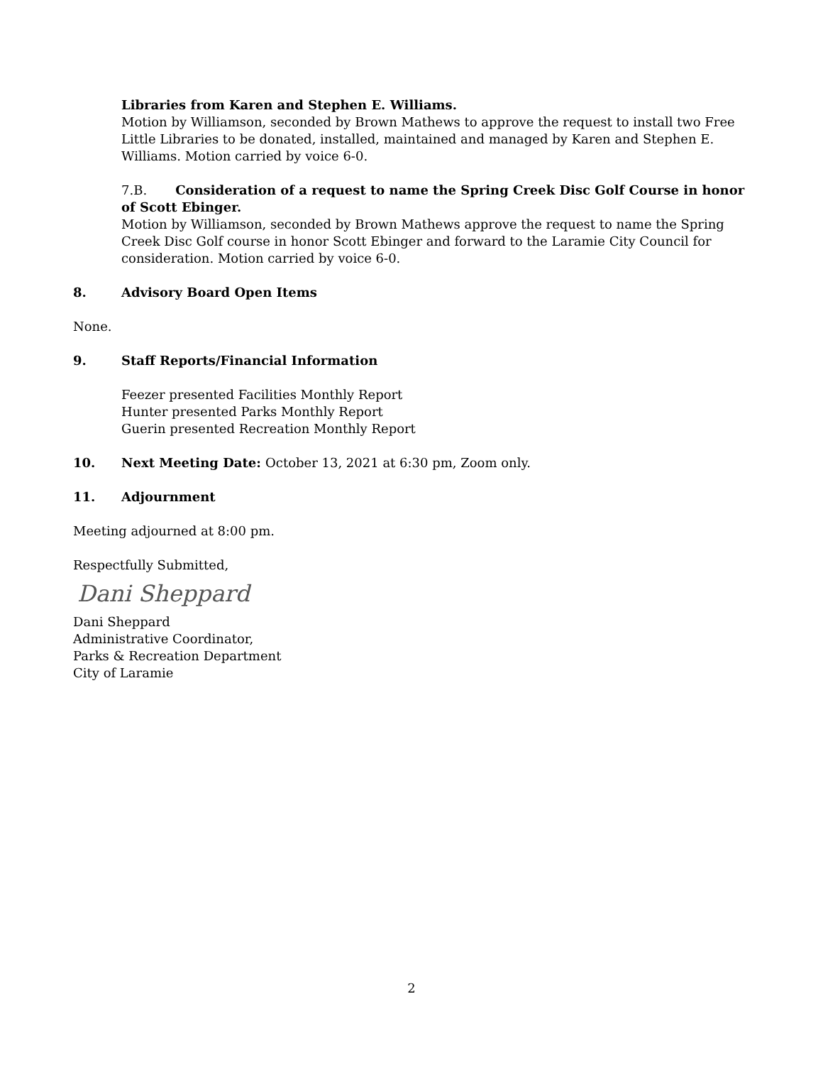Libraries from Karen and Stephen E. Williams.
Motion by Williamson, seconded by Brown Mathews to approve the request to install two Free Little Libraries to be donated, installed, maintained and managed by Karen and Stephen E. Williams. Motion carried by voice 6-0.
7.B. Consideration of a request to name the Spring Creek Disc Golf Course in honor of Scott Ebinger.
Motion by Williamson, seconded by Brown Mathews approve the request to name the Spring Creek Disc Golf course in honor Scott Ebinger and forward to the Laramie City Council for consideration. Motion carried by voice 6-0.
8. Advisory Board Open Items
None.
9. Staff Reports/Financial Information
Feezer presented Facilities Monthly Report
Hunter presented Parks Monthly Report
Guerin presented Recreation Monthly Report
10. Next Meeting Date: October 13, 2021 at 6:30 pm, Zoom only.
11. Adjournment
Meeting adjourned at 8:00 pm.
Respectfully Submitted,
Dani Sheppard
Dani Sheppard
Administrative Coordinator,
Parks & Recreation Department
City of Laramie
2